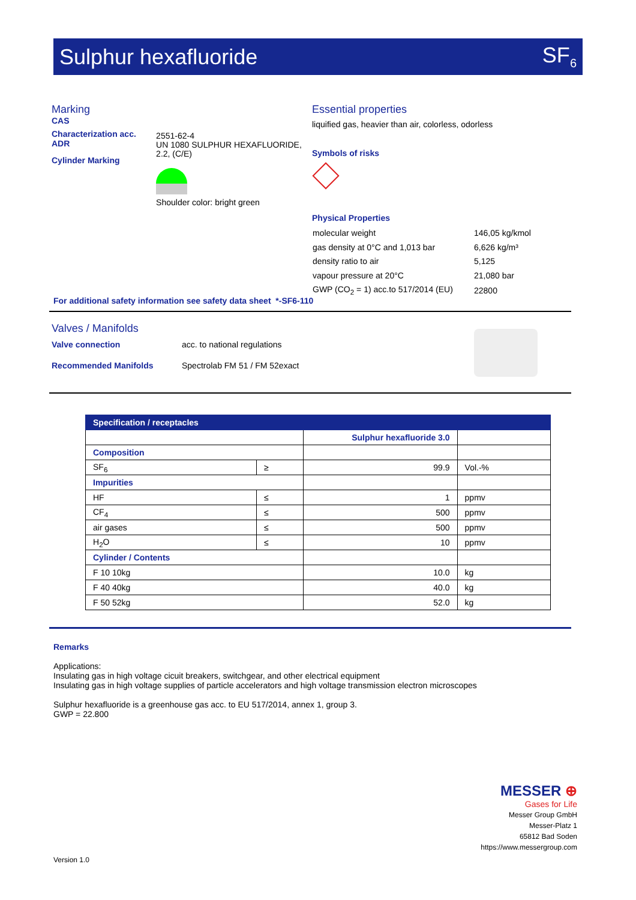Sulphur hexafluoride SF<sub>6</sub>
Marking
CAS
Characterization acc. ADR
Cylinder Marking
2551-62-4
UN 1080 SULPHUR HEXAFLUORIDE, 2.2, (C/E)
Shoulder color: bright green
Essential properties
liquified gas, heavier than air, colorless, odorless
Symbols of risks
Physical Properties
| molecular weight | 146,05 kg/kmol |
| gas density at 0°C and 1,013 bar | 6,626 kg/m³ |
| density ratio to air | 5,125 |
| vapour pressure at 20°C | 21,080 bar |
| GWP (CO<sub>2</sub> = 1) acc.to 517/2014 (EU) | 22800 |
For additional safety information see safety data sheet *-SF6-110
Valves / Manifolds
Valve connection acc. to national regulations
Recommended Manifolds Spectrolab FM 51 / FM 52exact
| Specification / receptacles | | | |
| --- | --- | --- | --- |
| | | Sulphur hexafluoride 3.0 | |
| Composition | | | |
| SF<sub>6</sub> | ≥ | 99.9 | Vol.-% |
| Impurities | | | |
| HF | ≤ | 1 | ppmv |
| CF<sub>4</sub> | ≤ | 500 | ppmv |
| air gases | ≤ | 500 | ppmv |
| H<sub>2</sub>O | ≤ | 10 | ppmv |
| Cylinder / Contents | | | |
| F 10 10kg | | 10.0 | kg |
| F 40 40kg | | 40.0 | kg |
| F 50 52kg | | 52.0 | kg |
Remarks
Applications:
Insulating gas in high voltage cicuit breakers, switchgear, and other electrical equipment
Insulating gas in high voltage supplies of particle accelerators and high voltage transmission electron microscopes
Sulphur hexafluoride is a greenhouse gas acc. to EU 517/2014, annex 1, group 3.
GWP = 22.800
MESSER ⊕
Gases for Life
Messer Group GmbH
Messer-Platz 1
65812 Bad Soden
https://www.messergroup.com
Version 1.0